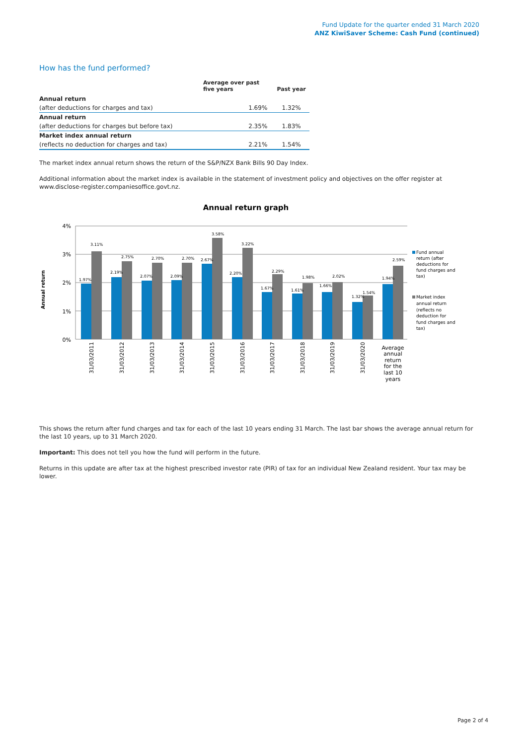Fund Update for the quarter ended 31 March 2020
ANZ KiwiSaver Scheme: Cash Fund (continued)
How has the fund performed?
| | Average over past five years | Past year |
| --- | --- | --- |
| Annual return | | |
| (after deductions for charges and tax) | 1.69% | 1.32% |
| Annual return | | |
| (after deductions for charges but before tax) | 2.35% | 1.83% |
| Market index annual return | | |
| (reflects no deduction for charges and tax) | 2.21% | 1.54% |
The market index annual return shows the return of the S&P/NZX Bank Bills 90 Day Index.
Additional information about the market index is available in the statement of investment policy and objectives on the offer register at www.disclose-register.companiesoffice.govt.nz.
Annual return graph
4%
3%
2%
1%
0%
Annual return
1.97%
3.11%
2.19%
2.75%
2.07%
2.70%
2.09%
2.70%
2.67%
3.58%
2.20%
3.22%
1.67%
2.29%
1.61%
1.98%
1.66%
2.02%
1.32%
1.54%
1.94%
2.59%
31/03/2011
31/03/2012
31/03/2013
31/03/2014
31/03/2015
31/03/2016
31/03/2017
31/03/2018
31/03/2019
31/03/2020
Average annual return for the last 10 years
Fund annual return (after deductions for fund charges and tax)
Market index annual return (reflects no deduction for fund charges and tax)
This shows the return after fund charges and tax for each of the last 10 years ending 31 March. The last bar shows the average annual return for the last 10 years, up to 31 March 2020.
Important: This does not tell you how the fund will perform in the future.
Returns in this update are after tax at the highest prescribed investor rate (PIR) of tax for an individual New Zealand resident. Your tax may be lower.
Page 2 of 4